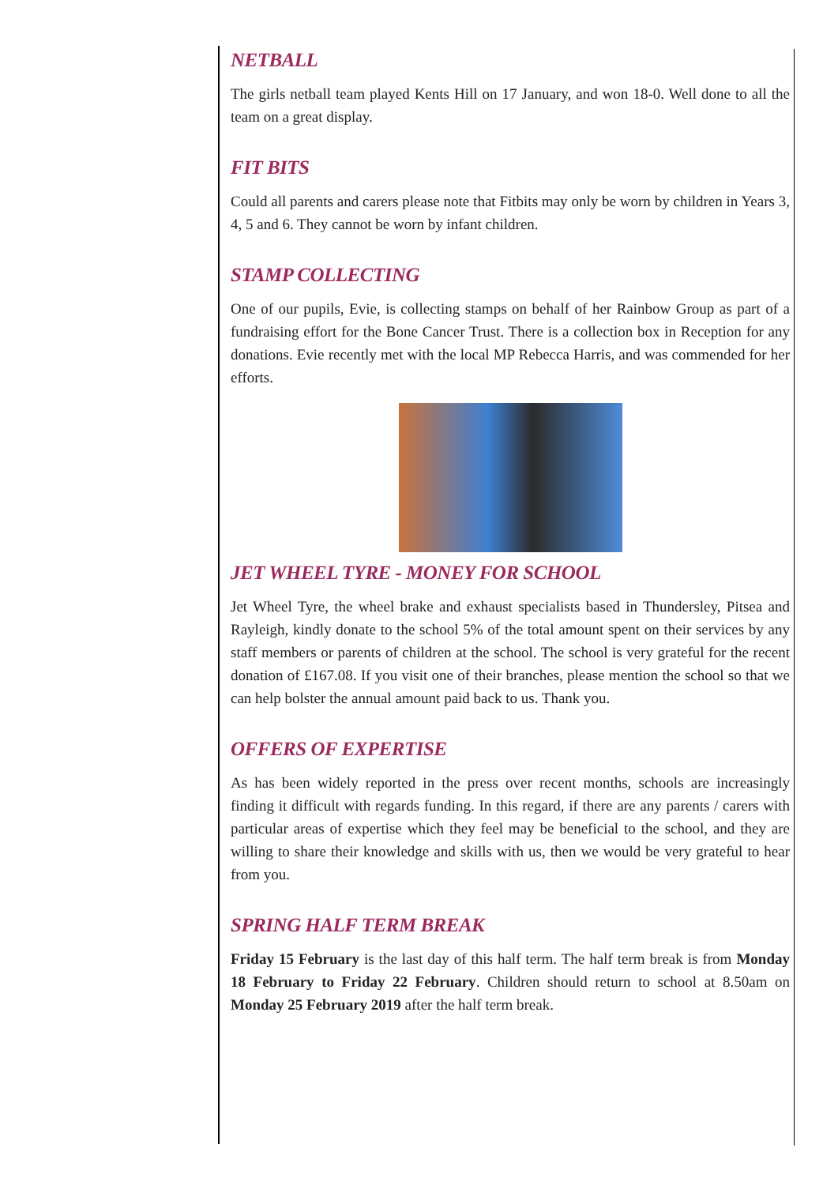NETBALL
The girls netball team played Kents Hill on 17 January, and won 18-0. Well done to all the team on a great display.
FIT BITS
Could all parents and carers please note that Fitbits may only be worn by children in Years 3, 4, 5 and 6. They cannot be worn by infant children.
STAMP COLLECTING
One of our pupils, Evie, is collecting stamps on behalf of her Rainbow Group as part of a fundraising effort for the Bone Cancer Trust. There is a collection box in Reception for any donations. Evie recently met with the local MP Rebecca Harris, and was commended for her efforts.
JET WHEEL TYRE - MONEY FOR SCHOOL
Jet Wheel Tyre, the wheel brake and exhaust specialists based in Thundersley, Pitsea and Rayleigh, kindly donate to the school 5% of the total amount spent on their services by any staff members or parents of children at the school. The school is very grateful for the recent donation of £167.08. If you visit one of their branches, please mention the school so that we can help bolster the annual amount paid back to us. Thank you.
OFFERS OF EXPERTISE
As has been widely reported in the press over recent months, schools are increasingly finding it difficult with regards funding. In this regard, if there are any parents / carers with particular areas of expertise which they feel may be beneficial to the school, and they are willing to share their knowledge and skills with us, then we would be very grateful to hear from you.
SPRING HALF TERM BREAK
Friday 15 February is the last day of this half term. The half term break is from Monday 18 February to Friday 22 February. Children should return to school at 8.50am on Monday 25 February 2019 after the half term break.